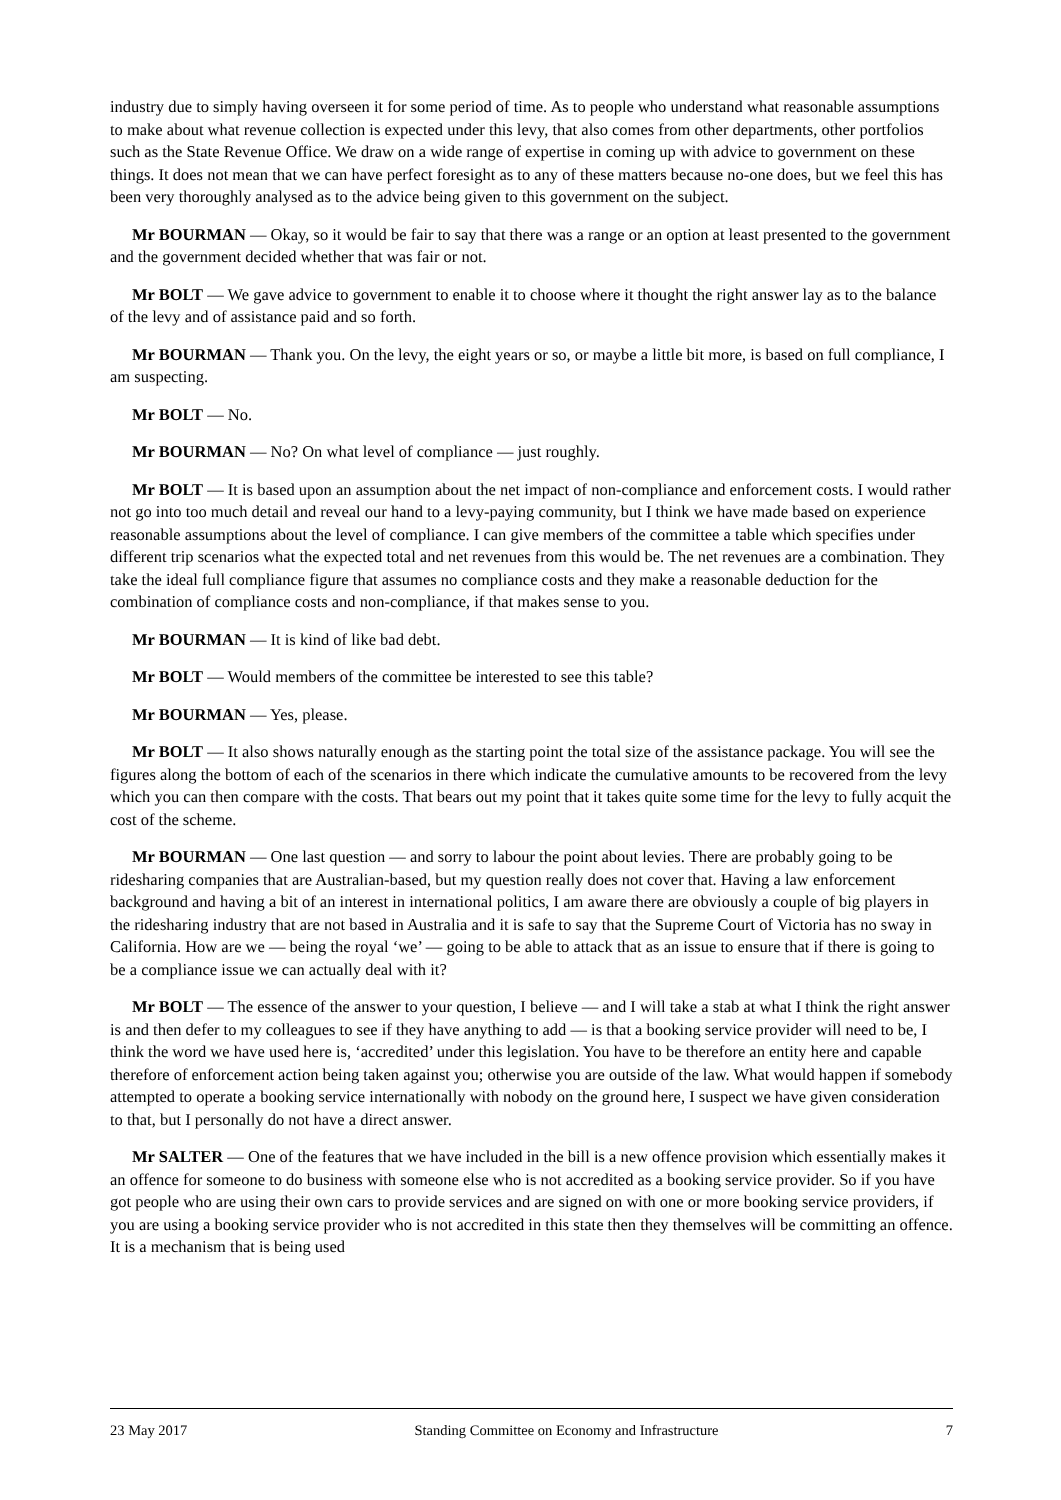industry due to simply having overseen it for some period of time. As to people who understand what reasonable assumptions to make about what revenue collection is expected under this levy, that also comes from other departments, other portfolios such as the State Revenue Office. We draw on a wide range of expertise in coming up with advice to government on these things. It does not mean that we can have perfect foresight as to any of these matters because no-one does, but we feel this has been very thoroughly analysed as to the advice being given to this government on the subject.
Mr BOURMAN — Okay, so it would be fair to say that there was a range or an option at least presented to the government and the government decided whether that was fair or not.
Mr BOLT — We gave advice to government to enable it to choose where it thought the right answer lay as to the balance of the levy and of assistance paid and so forth.
Mr BOURMAN — Thank you. On the levy, the eight years or so, or maybe a little bit more, is based on full compliance, I am suspecting.
Mr BOLT — No.
Mr BOURMAN — No? On what level of compliance — just roughly.
Mr BOLT — It is based upon an assumption about the net impact of non-compliance and enforcement costs. I would rather not go into too much detail and reveal our hand to a levy-paying community, but I think we have made based on experience reasonable assumptions about the level of compliance. I can give members of the committee a table which specifies under different trip scenarios what the expected total and net revenues from this would be. The net revenues are a combination. They take the ideal full compliance figure that assumes no compliance costs and they make a reasonable deduction for the combination of compliance costs and non-compliance, if that makes sense to you.
Mr BOURMAN — It is kind of like bad debt.
Mr BOLT — Would members of the committee be interested to see this table?
Mr BOURMAN — Yes, please.
Mr BOLT — It also shows naturally enough as the starting point the total size of the assistance package. You will see the figures along the bottom of each of the scenarios in there which indicate the cumulative amounts to be recovered from the levy which you can then compare with the costs. That bears out my point that it takes quite some time for the levy to fully acquit the cost of the scheme.
Mr BOURMAN — One last question — and sorry to labour the point about levies. There are probably going to be ridesharing companies that are Australian-based, but my question really does not cover that. Having a law enforcement background and having a bit of an interest in international politics, I am aware there are obviously a couple of big players in the ridesharing industry that are not based in Australia and it is safe to say that the Supreme Court of Victoria has no sway in California. How are we — being the royal ‘we’ — going to be able to attack that as an issue to ensure that if there is going to be a compliance issue we can actually deal with it?
Mr BOLT — The essence of the answer to your question, I believe — and I will take a stab at what I think the right answer is and then defer to my colleagues to see if they have anything to add — is that a booking service provider will need to be, I think the word we have used here is, ‘accredited’ under this legislation. You have to be therefore an entity here and capable therefore of enforcement action being taken against you; otherwise you are outside of the law. What would happen if somebody attempted to operate a booking service internationally with nobody on the ground here, I suspect we have given consideration to that, but I personally do not have a direct answer.
Mr SALTER — One of the features that we have included in the bill is a new offence provision which essentially makes it an offence for someone to do business with someone else who is not accredited as a booking service provider. So if you have got people who are using their own cars to provide services and are signed on with one or more booking service providers, if you are using a booking service provider who is not accredited in this state then they themselves will be committing an offence. It is a mechanism that is being used
23 May 2017 Standing Committee on Economy and Infrastructure 7